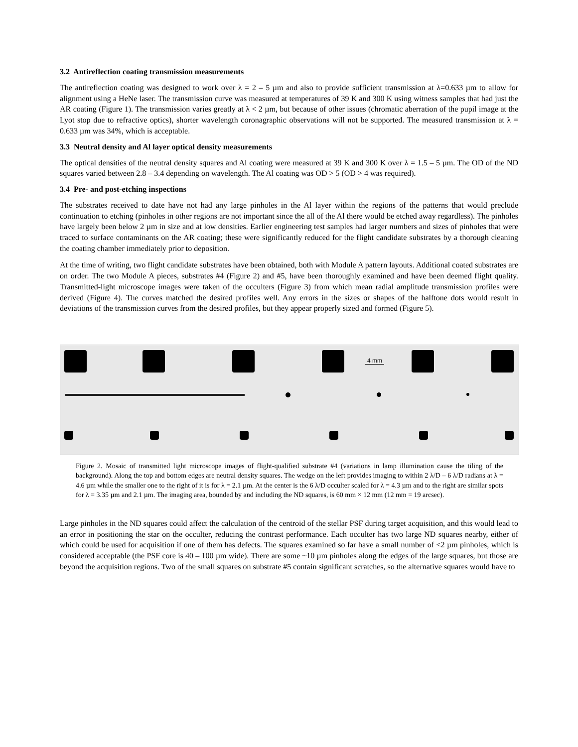3.2 Antireflection coating transmission measurements
The antireflection coating was designed to work over λ = 2 – 5 µm and also to provide sufficient transmission at λ=0.633 µm to allow for alignment using a HeNe laser. The transmission curve was measured at temperatures of 39 K and 300 K using witness samples that had just the AR coating (Figure 1). The transmission varies greatly at λ < 2 µm, but because of other issues (chromatic aberration of the pupil image at the Lyot stop due to refractive optics), shorter wavelength coronagraphic observations will not be supported. The measured transmission at λ = 0.633 µm was 34%, which is acceptable.
3.3 Neutral density and Al layer optical density measurements
The optical densities of the neutral density squares and Al coating were measured at 39 K and 300 K over λ = 1.5 – 5 µm. The OD of the ND squares varied between 2.8 – 3.4 depending on wavelength. The Al coating was OD > 5 (OD > 4 was required).
3.4 Pre- and post-etching inspections
The substrates received to date have not had any large pinholes in the Al layer within the regions of the patterns that would preclude continuation to etching (pinholes in other regions are not important since the all of the Al there would be etched away regardless). The pinholes have largely been below 2 µm in size and at low densities. Earlier engineering test samples had larger numbers and sizes of pinholes that were traced to surface contaminants on the AR coating; these were significantly reduced for the flight candidate substrates by a thorough cleaning the coating chamber immediately prior to deposition.
At the time of writing, two flight candidate substrates have been obtained, both with Module A pattern layouts. Additional coated substrates are on order. The two Module A pieces, substrates #4 (Figure 2) and #5, have been thoroughly examined and have been deemed flight quality. Transmitted-light microscope images were taken of the occulters (Figure 3) from which mean radial amplitude transmission profiles were derived (Figure 4). The curves matched the desired profiles well. Any errors in the sizes or shapes of the halftone dots would result in deviations of the transmission curves from the desired profiles, but they appear properly sized and formed (Figure 5).
4 mm
Figure 2. Mosaic of transmitted light microscope images of flight-qualified substrate #4 (variations in lamp illumination cause the tiling of the background). Along the top and bottom edges are neutral density squares. The wedge on the left provides imaging to within 2 λ/D – 6 λ/D radians at λ = 4.6 µm while the smaller one to the right of it is for λ = 2.1 µm. At the center is the 6 λ/D occulter scaled for λ = 4.3 µm and to the right are similar spots for λ = 3.35 µm and 2.1 µm. The imaging area, bounded by and including the ND squares, is 60 mm × 12 mm (12 mm = 19 arcsec).
Large pinholes in the ND squares could affect the calculation of the centroid of the stellar PSF during target acquisition, and this would lead to an error in positioning the star on the occulter, reducing the contrast performance. Each occulter has two large ND squares nearby, either of which could be used for acquisition if one of them has defects. The squares examined so far have a small number of <2 µm pinholes, which is considered acceptable (the PSF core is 40 – 100 µm wide). There are some ~10 µm pinholes along the edges of the large squares, but those are beyond the acquisition regions. Two of the small squares on substrate #5 contain significant scratches, so the alternative squares would have to